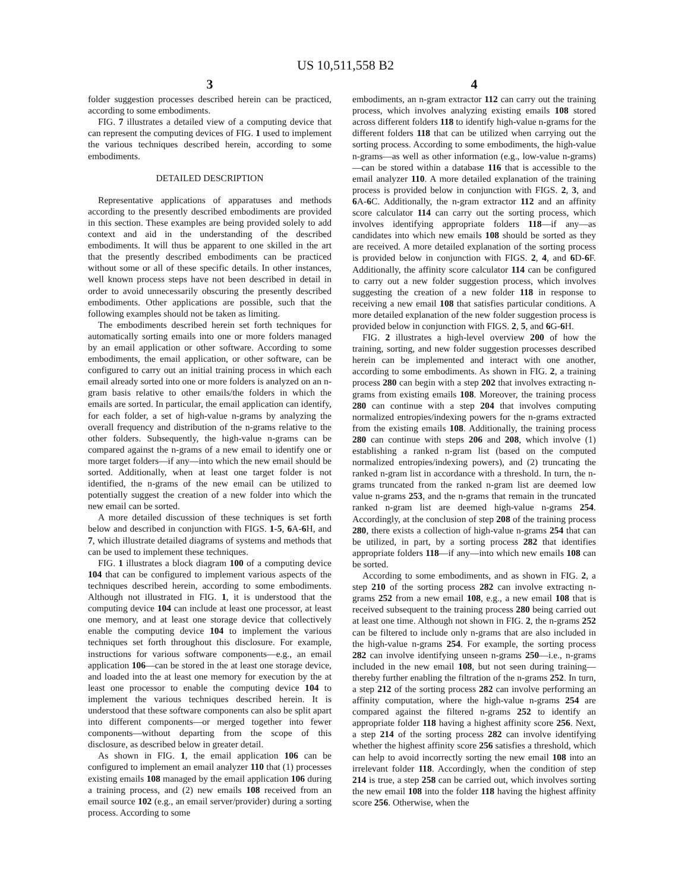US 10,511,558 B2
3
folder suggestion processes described herein can be practiced, according to some embodiments.
FIG. 7 illustrates a detailed view of a computing device that can represent the computing devices of FIG. 1 used to implement the various techniques described herein, according to some embodiments.
DETAILED DESCRIPTION
Representative applications of apparatuses and methods according to the presently described embodiments are provided in this section. These examples are being provided solely to add context and aid in the understanding of the described embodiments. It will thus be apparent to one skilled in the art that the presently described embodiments can be practiced without some or all of these specific details. In other instances, well known process steps have not been described in detail in order to avoid unnecessarily obscuring the presently described embodiments. Other applications are possible, such that the following examples should not be taken as limiting.
The embodiments described herein set forth techniques for automatically sorting emails into one or more folders managed by an email application or other software. According to some embodiments, the email application, or other software, can be configured to carry out an initial training process in which each email already sorted into one or more folders is analyzed on an n-gram basis relative to other emails/the folders in which the emails are sorted. In particular, the email application can identify, for each folder, a set of high-value n-grams by analyzing the overall frequency and distribution of the n-grams relative to the other folders. Subsequently, the high-value n-grams can be compared against the n-grams of a new email to identify one or more target folders—if any—into which the new email should be sorted. Additionally, when at least one target folder is not identified, the n-grams of the new email can be utilized to potentially suggest the creation of a new folder into which the new email can be sorted.
A more detailed discussion of these techniques is set forth below and described in conjunction with FIGS. 1-5, 6 A-6 H, and 7, which illustrate detailed diagrams of systems and methods that can be used to implement these techniques.
FIG. 1 illustrates a block diagram 100 of a computing device 104 that can be configured to implement various aspects of the techniques described herein, according to some embodiments. Although not illustrated in FIG. 1, it is understood that the computing device 104 can include at least one processor, at least one memory, and at least one storage device that collectively enable the computing device 104 to implement the various techniques set forth throughout this disclosure. For example, instructions for various software components—e.g., an email application 106—can be stored in the at least one storage device, and loaded into the at least one memory for execution by the at least one processor to enable the computing device 104 to implement the various techniques described herein. It is understood that these software components can also be split apart into different components—or merged together into fewer components—without departing from the scope of this disclosure, as described below in greater detail.
As shown in FIG. 1, the email application 106 can be configured to implement an email analyzer 110 that (1) processes existing emails 108 managed by the email application 106 during a training process, and (2) new emails 108 received from an email source 102 (e.g., an email server/provider) during a sorting process. According to some
4
embodiments, an n-gram extractor 112 can carry out the training process, which involves analyzing existing emails 108 stored across different folders 118 to identify high-value n-grams for the different folders 118 that can be utilized when carrying out the sorting process. According to some embodiments, the high-value n-grams—as well as other information (e.g., low-value n-grams)—can be stored within a database 116 that is accessible to the email analyzer 110. A more detailed explanation of the training process is provided below in conjunction with FIGS. 2, 3, and 6 A-6 C. Additionally, the n-gram extractor 112 and an affinity score calculator 114 can carry out the sorting process, which involves identifying appropriate folders 118—if any—as candidates into which new emails 108 should be sorted as they are received. A more detailed explanation of the sorting process is provided below in conjunction with FIGS. 2, 4, and 6 D-6 F. Additionally, the affinity score calculator 114 can be configured to carry out a new folder suggestion process, which involves suggesting the creation of a new folder 118 in response to receiving a new email 108 that satisfies particular conditions. A more detailed explanation of the new folder suggestion process is provided below in conjunction with FIGS. 2, 5, and 6 G-6 H.
FIG. 2 illustrates a high-level overview 200 of how the training, sorting, and new folder suggestion processes described herein can be implemented and interact with one another, according to some embodiments. As shown in FIG. 2, a training process 280 can begin with a step 202 that involves extracting n-grams from existing emails 108. Moreover, the training process 280 can continue with a step 204 that involves computing normalized entropies/indexing powers for the n-grams extracted from the existing emails 108. Additionally, the training process 280 can continue with steps 206 and 208, which involve (1) establishing a ranked n-gram list (based on the computed normalized entropies/indexing powers), and (2) truncating the ranked n-gram list in accordance with a threshold. In turn, the n-grams truncated from the ranked n-gram list are deemed low value n-grams 253, and the n-grams that remain in the truncated ranked n-gram list are deemed high-value n-grams 254. Accordingly, at the conclusion of step 208 of the training process 280, there exists a collection of high-value n-grams 254 that can be utilized, in part, by a sorting process 282 that identifies appropriate folders 118—if any—into which new emails 108 can be sorted.
According to some embodiments, and as shown in FIG. 2, a step 210 of the sorting process 282 can involve extracting n-grams 252 from a new email 108, e.g., a new email 108 that is received subsequent to the training process 280 being carried out at least one time. Although not shown in FIG. 2, the n-grams 252 can be filtered to include only n-grams that are also included in the high-value n-grams 254. For example, the sorting process 282 can involve identifying unseen n-grams 250—i.e., n-grams included in the new email 108, but not seen during training—thereby further enabling the filtration of the n-grams 252. In turn, a step 212 of the sorting process 282 can involve performing an affinity computation, where the high-value n-grams 254 are compared against the filtered n-grams 252 to identify an appropriate folder 118 having a highest affinity score 256. Next, a step 214 of the sorting process 282 can involve identifying whether the highest affinity score 256 satisfies a threshold, which can help to avoid incorrectly sorting the new email 108 into an irrelevant folder 118. Accordingly, when the condition of step 214 is true, a step 258 can be carried out, which involves sorting the new email 108 into the folder 118 having the highest affinity score 256. Otherwise, when the